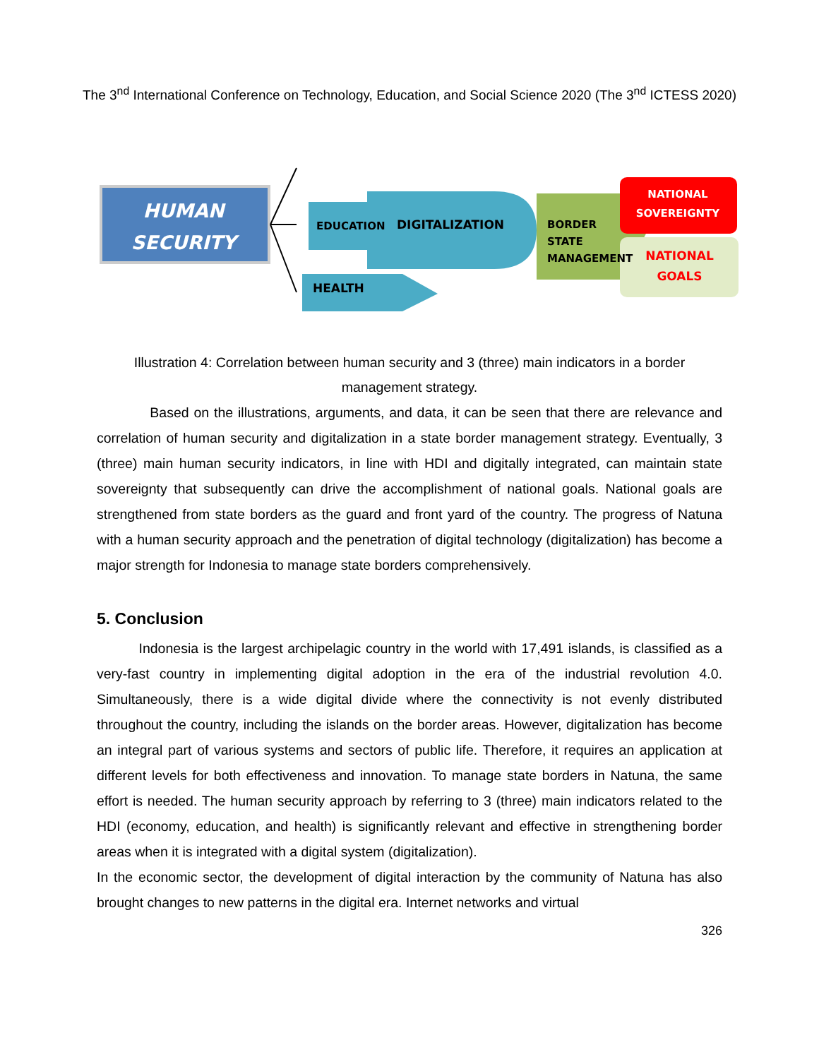The 3<sup>nd</sup> International Conference on Technology, Education, and Social Science 2020 (The 3<sup>nd</sup> ICTESS 2020)
HUMAN SECURITY
EDUCATION DIGITALIZATION
HEALTH
BORDER
STATE
MANAGEMENT
NATIONAL SOVEREIGNTY
NATIONAL GOALS
Illustration 4: Correlation between human security and 3 (three) main indicators in a border management strategy.
Based on the illustrations, arguments, and data, it can be seen that there are relevance and correlation of human security and digitalization in a state border management strategy. Eventually, 3 (three) main human security indicators, in line with HDI and digitally integrated, can maintain state sovereignty that subsequently can drive the accomplishment of national goals. National goals are strengthened from state borders as the guard and front yard of the country. The progress of Natuna with a human security approach and the penetration of digital technology (digitalization) has become a major strength for Indonesia to manage state borders comprehensively.
5. Conclusion
Indonesia is the largest archipelagic country in the world with 17,491 islands, is classified as a very-fast country in implementing digital adoption in the era of the industrial revolution 4.0. Simultaneously, there is a wide digital divide where the connectivity is not evenly distributed throughout the country, including the islands on the border areas. However, digitalization has become an integral part of various systems and sectors of public life. Therefore, it requires an application at different levels for both effectiveness and innovation. To manage state borders in Natuna, the same effort is needed. The human security approach by referring to 3 (three) main indicators related to the HDI (economy, education, and health) is significantly relevant and effective in strengthening border areas when it is integrated with a digital system (digitalization).
In the economic sector, the development of digital interaction by the community of Natuna has also brought changes to new patterns in the digital era. Internet networks and virtual
326